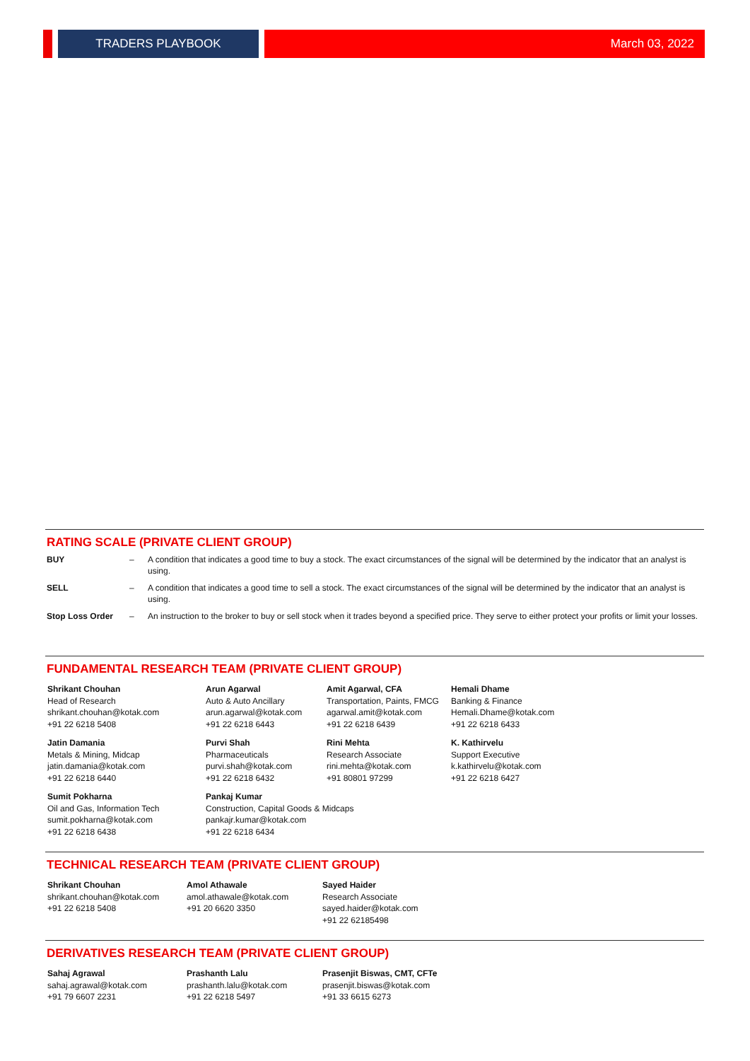TRADERS PLAYBOOK
March 03, 2022
RATING SCALE (PRIVATE CLIENT GROUP)
| BUY | – | A condition that indicates a good time to buy a stock. The exact circumstances of the signal will be determined by the indicator that an analyst is using. |
| SELL | – | A condition that indicates a good time to sell a stock. The exact circumstances of the signal will be determined by the indicator that an analyst is using. |
| Stop Loss Order | – | An instruction to the broker to buy or sell stock when it trades beyond a specified price. They serve to either protect your profits or limit your losses. |
FUNDAMENTAL RESEARCH TEAM (PRIVATE CLIENT GROUP)
Shrikant Chouhan
Head of Research
shrikant.chouhan@kotak.com
+91 22 6218 5408
Arun Agarwal
Auto & Auto Ancillary
arun.agarwal@kotak.com
+91 22 6218 6443
Amit Agarwal, CFA
Transportation, Paints, FMCG
agarwal.amit@kotak.com
+91 22 6218 6439
Hemali Dhame
Banking & Finance
Hemali.Dhame@kotak.com
+91 22 6218 6433
Jatin Damania
Metals & Mining, Midcap
jatin.damania@kotak.com
+91 22 6218 6440
Purvi Shah
Pharmaceuticals
purvi.shah@kotak.com
+91 22 6218 6432
Rini Mehta
Research Associate
rini.mehta@kotak.com
+91 80801 97299
K. Kathirvelu
Support Executive
k.kathirvelu@kotak.com
+91 22 6218 6427
Sumit Pokharna
Oil and Gas, Information Tech
sumit.pokharna@kotak.com
+91 22 6218 6438
Pankaj Kumar
Construction, Capital Goods & Midcaps
pankajr.kumar@kotak.com
+91 22 6218 6434
TECHNICAL RESEARCH TEAM (PRIVATE CLIENT GROUP)
Shrikant Chouhan
shrikant.chouhan@kotak.com
+91 22 6218 5408
Amol Athawale
amol.athawale@kotak.com
+91 20 6620 3350
Sayed Haider
Research Associate
sayed.haider@kotak.com
+91 22 62185498
DERIVATIVES RESEARCH TEAM (PRIVATE CLIENT GROUP)
Sahaj Agrawal
sahaj.agrawal@kotak.com
+91 79 6607 2231
Prashanth Lalu
prashanth.lalu@kotak.com
+91 22 6218 5497
Prasenjit Biswas, CMT, CFTe
prasenjit.biswas@kotak.com
+91 33 6615 6273